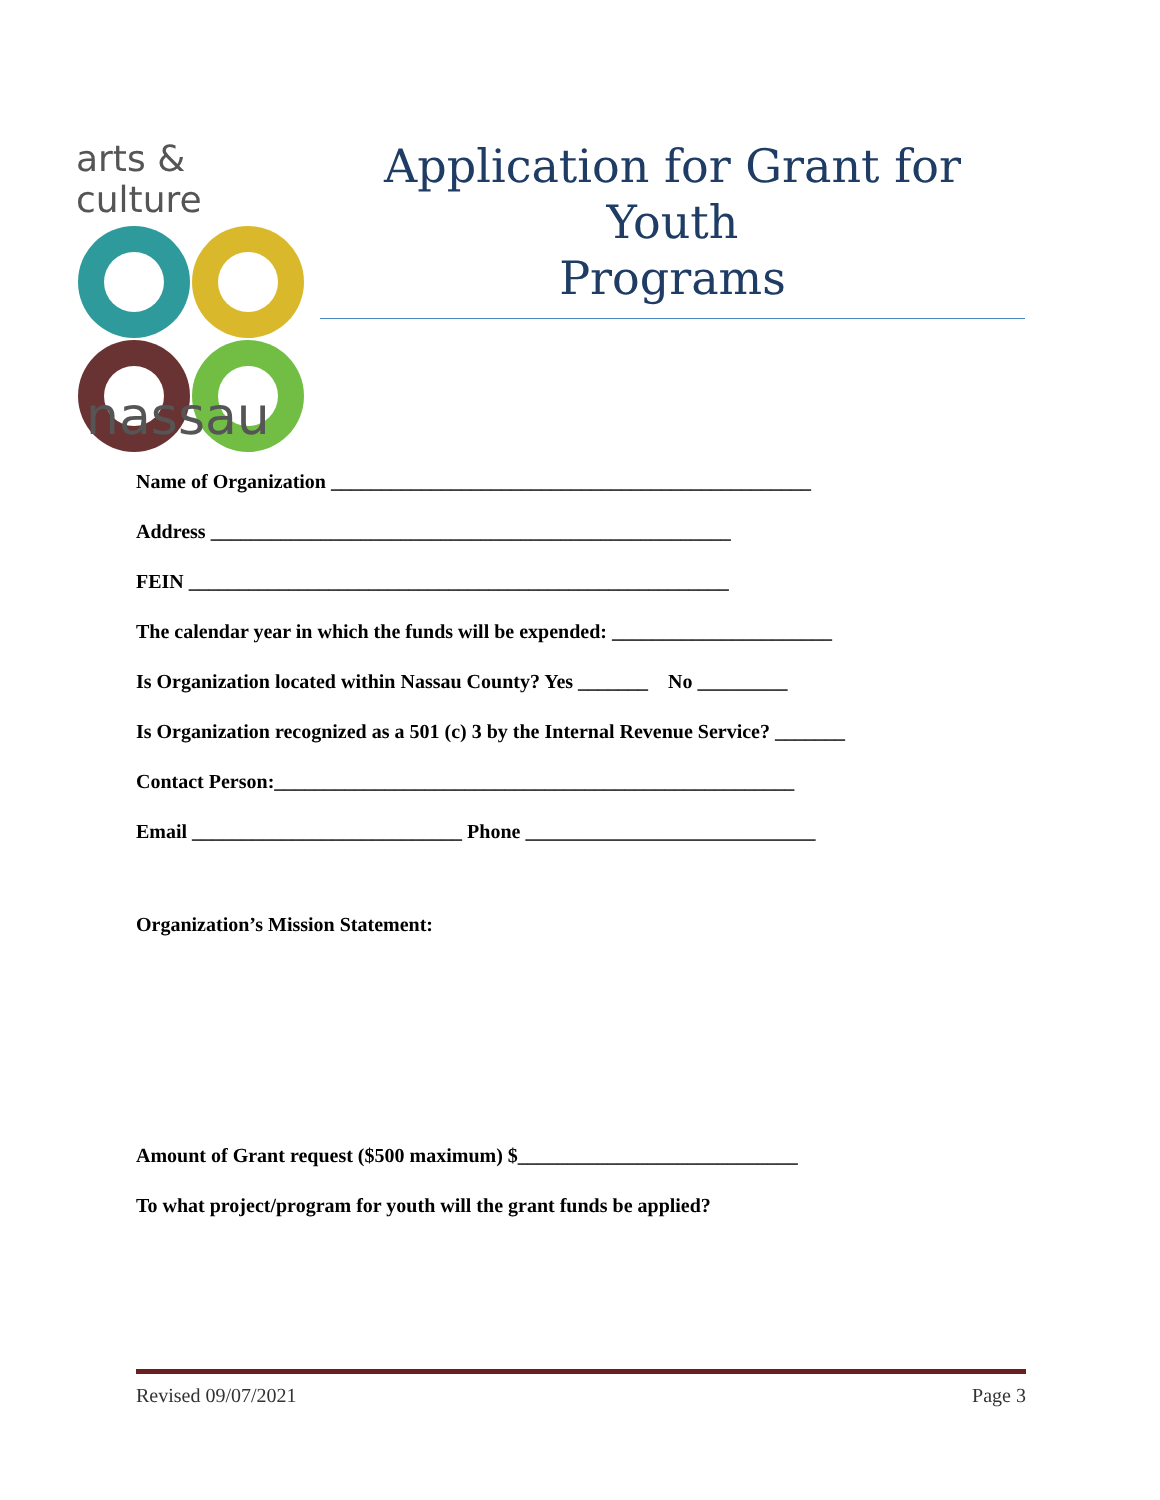arts & culture
nassau
Application for Grant for Youth
Programs
Name of Organization ________________________________________________
Address ____________________________________________________
FEIN ______________________________________________________
The calendar year in which the funds will be expended: ______________________
Is Organization located within Nassau County? Yes _______ No _________
Is Organization recognized as a 501 (c) 3 by the Internal Revenue Service? _______
Contact Person:____________________________________________________
Email ___________________________ Phone _____________________________
Organization’s Mission Statement:
Amount of Grant request ($500 maximum) $____________________________
To what project/program for youth will the grant funds be applied?
Revised 09/07/2021 Page 3